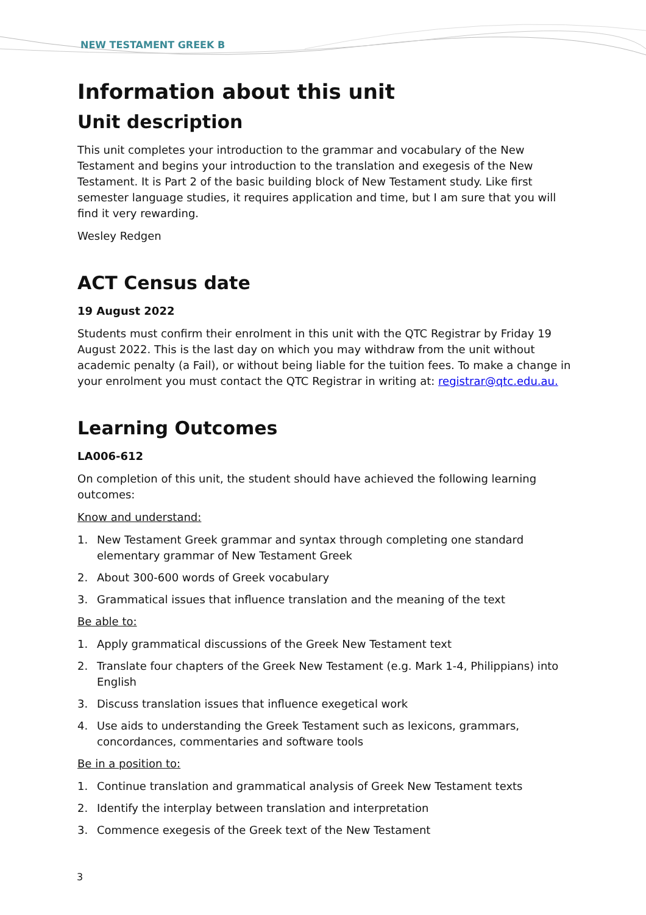NEW TESTAMENT GREEK B
Information about this unit
Unit description
This unit completes your introduction to the grammar and vocabulary of the New Testament and begins your introduction to the translation and exegesis of the New Testament. It is Part 2 of the basic building block of New Testament study. Like first semester language studies, it requires application and time, but I am sure that you will find it very rewarding.
Wesley Redgen
ACT Census date
19 August 2022
Students must confirm their enrolment in this unit with the QTC Registrar by Friday 19 August 2022. This is the last day on which you may withdraw from the unit without academic penalty (a Fail), or without being liable for the tuition fees. To make a change in your enrolment you must contact the QTC Registrar in writing at: registrar@qtc.edu.au.
Learning Outcomes
LA006-612
On completion of this unit, the student should have achieved the following learning outcomes:
Know and understand:
1. New Testament Greek grammar and syntax through completing one standard elementary grammar of New Testament Greek
2. About 300-600 words of Greek vocabulary
3. Grammatical issues that influence translation and the meaning of the text
Be able to:
1. Apply grammatical discussions of the Greek New Testament text
2. Translate four chapters of the Greek New Testament (e.g. Mark 1-4, Philippians) into English
3. Discuss translation issues that influence exegetical work
4. Use aids to understanding the Greek Testament such as lexicons, grammars, concordances, commentaries and software tools
Be in a position to:
1. Continue translation and grammatical analysis of Greek New Testament texts
2. Identify the interplay between translation and interpretation
3. Commence exegesis of the Greek text of the New Testament
3